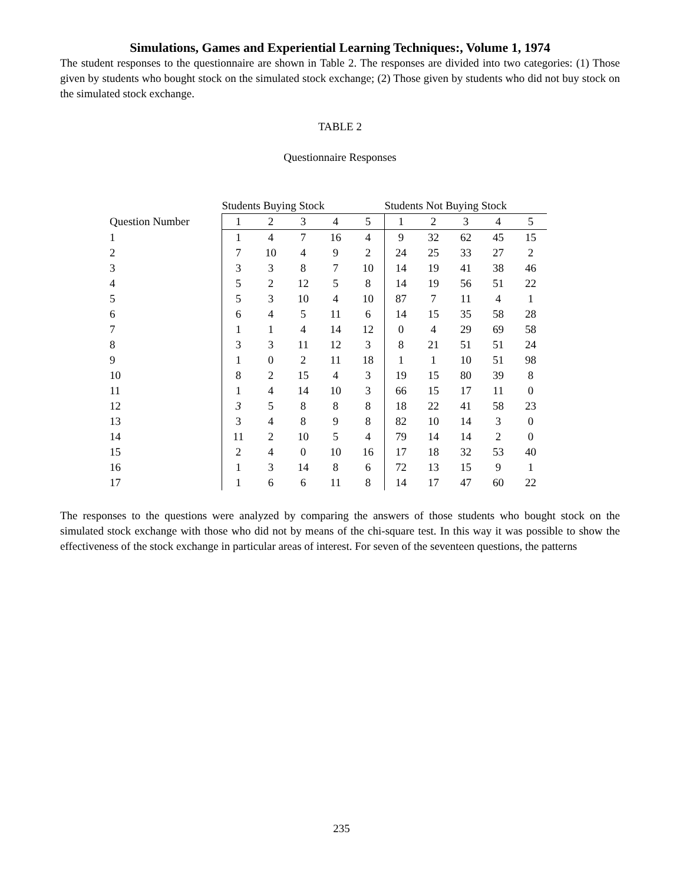Simulations, Games and Experiential Learning Techniques:, Volume 1, 1974
The student responses to the questionnaire are shown in Table 2. The responses are divided into two categories: (1) Those given by students who bought stock on the simulated stock exchange; (2) Those given by students who did not buy stock on the simulated stock exchange.
TABLE 2
Questionnaire Responses
| | Students Buying Stock | | | | | Students Not Buying Stock | | | | |
| --- | --- | --- | --- | --- | --- | --- | --- | --- | --- | --- |
| Question Number | 1 | 2 | 3 | 4 | 5 | 1 | 2 | 3 | 4 | 5 |
| 1 | 1 | 4 | 7 | 16 | 4 | 9 | 32 | 62 | 45 | 15 |
| 2 | 7 | 10 | 4 | 9 | 2 | 24 | 25 | 33 | 27 | 2 |
| 3 | 3 | 3 | 8 | 7 | 10 | 14 | 19 | 41 | 38 | 46 |
| 4 | 5 | 2 | 12 | 5 | 8 | 14 | 19 | 56 | 51 | 22 |
| 5 | 5 | 3 | 10 | 4 | 10 | 87 | 7 | 11 | 4 | 1 |
| 6 | 6 | 4 | 5 | 11 | 6 | 14 | 15 | 35 | 58 | 28 |
| 7 | 1 | 1 | 4 | 14 | 12 | 0 | 4 | 29 | 69 | 58 |
| 8 | 3 | 3 | 11 | 12 | 3 | 8 | 21 | 51 | 51 | 24 |
| 9 | 1 | 0 | 2 | 11 | 18 | 1 | 1 | 10 | 51 | 98 |
| 10 | 8 | 2 | 15 | 4 | 3 | 19 | 15 | 80 | 39 | 8 |
| 11 | 1 | 4 | 14 | 10 | 3 | 66 | 15 | 17 | 11 | 0 |
| 12 | 3 | 5 | 8 | 8 | 8 | 18 | 22 | 41 | 58 | 23 |
| 13 | 3 | 4 | 8 | 9 | 8 | 82 | 10 | 14 | 3 | 0 |
| 14 | 11 | 2 | 10 | 5 | 4 | 79 | 14 | 14 | 2 | 0 |
| 15 | 2 | 4 | 0 | 10 | 16 | 17 | 18 | 32 | 53 | 40 |
| 16 | 1 | 3 | 14 | 8 | 6 | 72 | 13 | 15 | 9 | 1 |
| 17 | 1 | 6 | 6 | 11 | 8 | 14 | 17 | 47 | 60 | 22 |
The responses to the questions were analyzed by comparing the answers of those students who bought stock on the simulated stock exchange with those who did not by means of the chi-square test. In this way it was possible to show the effectiveness of the stock exchange in particular areas of interest. For seven of the seventeen questions, the patterns
235